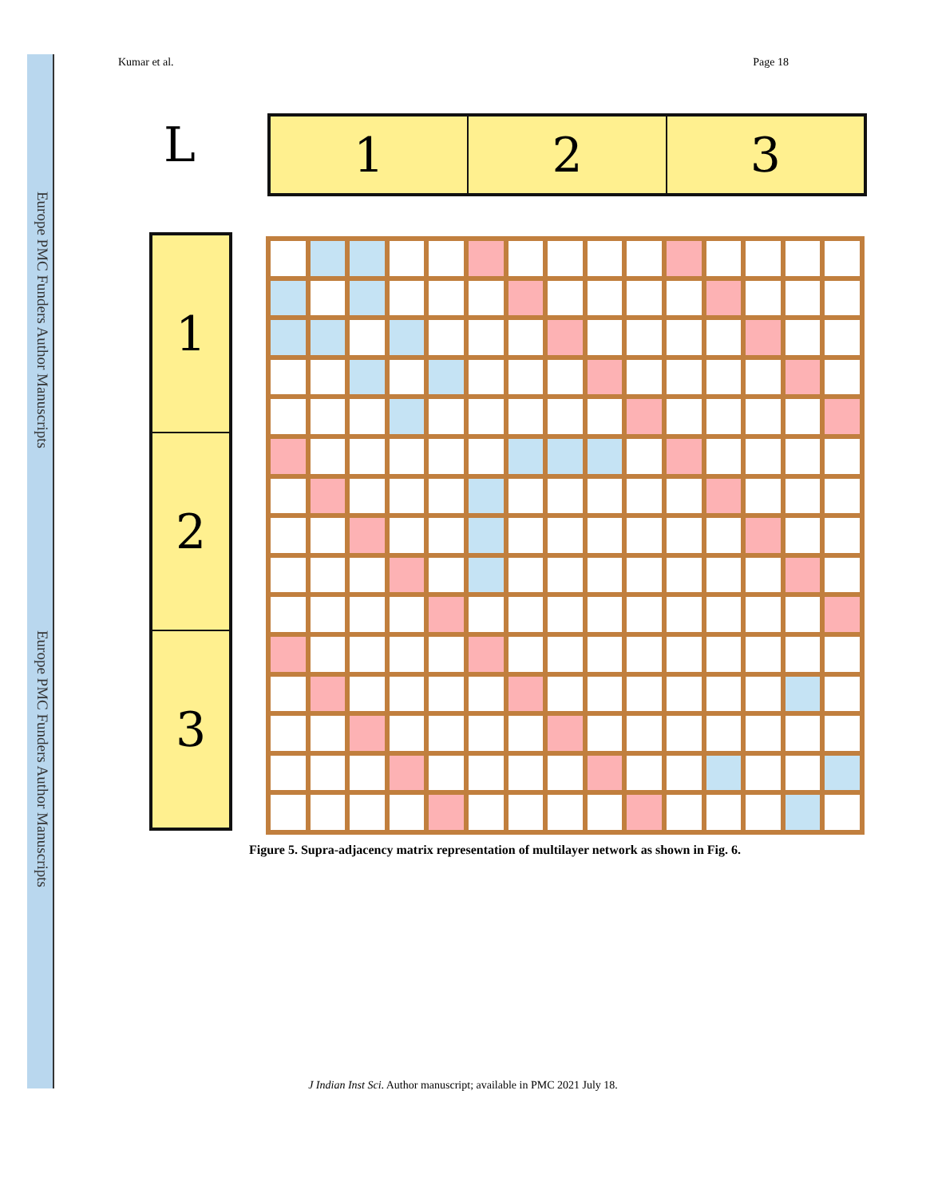Europe PMC Funders Author Manuscripts
Europe PMC Funders Author Manuscripts
Kumar et al. Page 18
L
1 2 3
1
2
3
Figure 5. Supra-adjacency matrix representation of multilayer network as shown in Fig. 6.
J Indian Inst Sci. Author manuscript; available in PMC 2021 July 18.